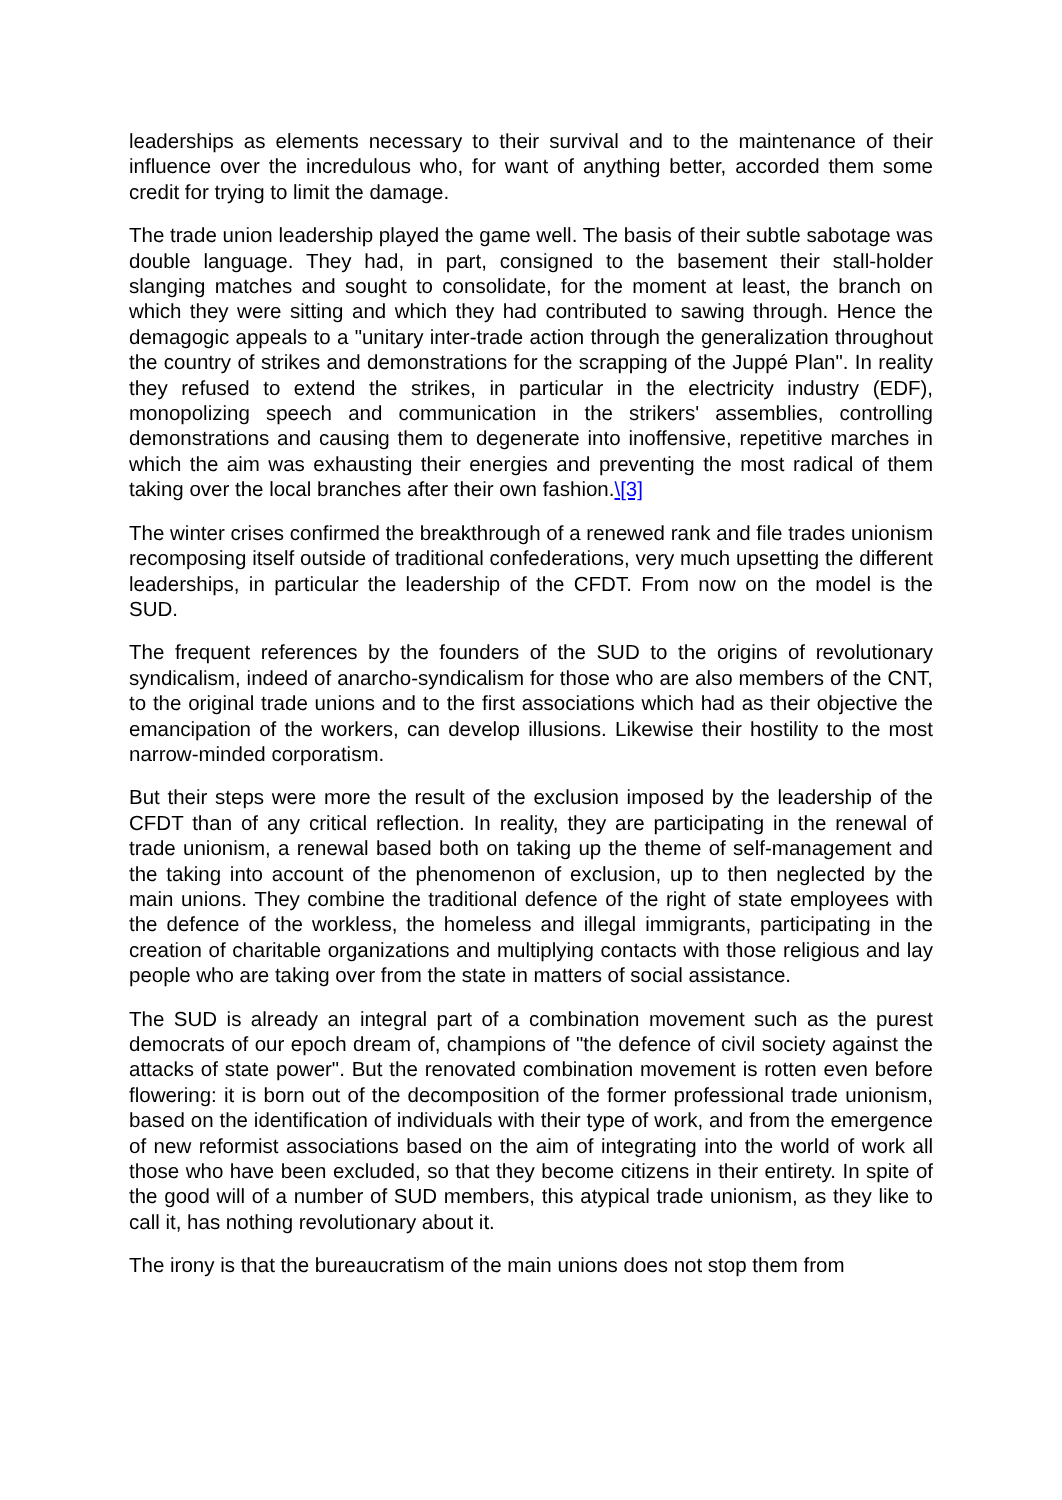leaderships as elements necessary to their survival and to the maintenance of their influence over the incredulous who, for want of anything better, accorded them some credit for trying to limit the damage.
The trade union leadership played the game well. The basis of their subtle sabotage was double language. They had, in part, consigned to the basement their stall-holder slanging matches and sought to consolidate, for the moment at least, the branch on which they were sitting and which they had contributed to sawing through. Hence the demagogic appeals to a "unitary inter-trade action through the generalization throughout the country of strikes and demonstrations for the scrapping of the Juppé Plan". In reality they refused to extend the strikes, in particular in the electricity industry (EDF), monopolizing speech and communication in the strikers' assemblies, controlling demonstrations and causing them to degenerate into inoffensive, repetitive marches in which the aim was exhausting their energies and preventing the most radical of them taking over the local branches after their own fashion.\[3]
The winter crises confirmed the breakthrough of a renewed rank and file trades unionism recomposing itself outside of traditional confederations, very much upsetting the different leaderships, in particular the leadership of the CFDT. From now on the model is the SUD.
The frequent references by the founders of the SUD to the origins of revolutionary syndicalism, indeed of anarcho-syndicalism for those who are also members of the CNT, to the original trade unions and to the first associations which had as their objective the emancipation of the workers, can develop illusions. Likewise their hostility to the most narrow-minded corporatism.
But their steps were more the result of the exclusion imposed by the leadership of the CFDT than of any critical reflection. In reality, they are participating in the renewal of trade unionism, a renewal based both on taking up the theme of self-management and the taking into account of the phenomenon of exclusion, up to then neglected by the main unions. They combine the traditional defence of the right of state employees with the defence of the workless, the homeless and illegal immigrants, participating in the creation of charitable organizations and multiplying contacts with those religious and lay people who are taking over from the state in matters of social assistance.
The SUD is already an integral part of a combination movement such as the purest democrats of our epoch dream of, champions of "the defence of civil society against the attacks of state power". But the renovated combination movement is rotten even before flowering: it is born out of the decomposition of the former professional trade unionism, based on the identification of individuals with their type of work, and from the emergence of new reformist associations based on the aim of integrating into the world of work all those who have been excluded, so that they become citizens in their entirety. In spite of the good will of a number of SUD members, this atypical trade unionism, as they like to call it, has nothing revolutionary about it.
The irony is that the bureaucratism of the main unions does not stop them from